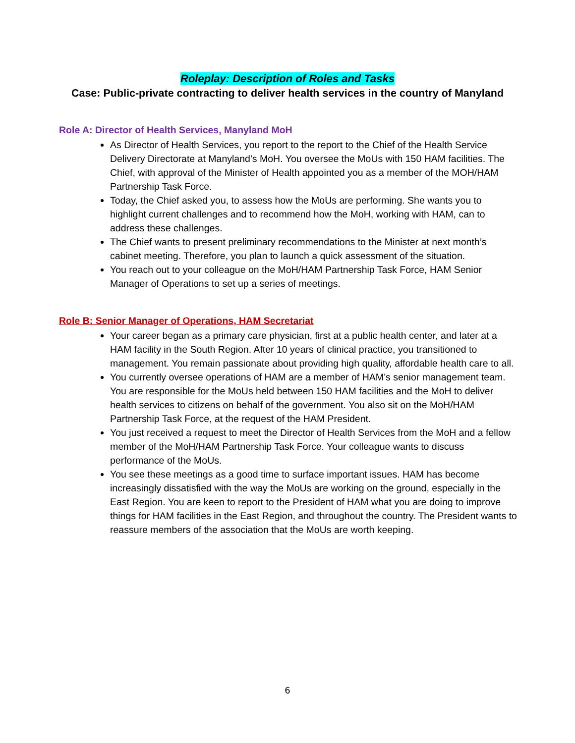Roleplay: Description of Roles and Tasks
Case: Public-private contracting to deliver health services in the country of Manyland
Role A: Director of Health Services, Manyland MoH
As Director of Health Services, you report to the report to the Chief of the Health Service Delivery Directorate at Manyland’s MoH. You oversee the MoUs with 150 HAM facilities. The Chief, with approval of the Minister of Health appointed you as a member of the MOH/HAM Partnership Task Force.
Today, the Chief asked you, to assess how the MoUs are performing. She wants you to highlight current challenges and to recommend how the MoH, working with HAM, can to address these challenges.
The Chief wants to present preliminary recommendations to the Minister at next month’s cabinet meeting. Therefore, you plan to launch a quick assessment of the situation.
You reach out to your colleague on the MoH/HAM Partnership Task Force, HAM Senior Manager of Operations to set up a series of meetings.
Role B: Senior Manager of Operations, HAM Secretariat
Your career began as a primary care physician, first at a public health center, and later at a HAM facility in the South Region. After 10 years of clinical practice, you transitioned to management. You remain passionate about providing high quality, affordable health care to all.
You currently oversee operations of HAM are a member of HAM’s senior management team. You are responsible for the MoUs held between 150 HAM facilities and the MoH to deliver health services to citizens on behalf of the government. You also sit on the MoH/HAM Partnership Task Force, at the request of the HAM President.
You just received a request to meet the Director of Health Services from the MoH and a fellow member of the MoH/HAM Partnership Task Force. Your colleague wants to discuss performance of the MoUs.
You see these meetings as a good time to surface important issues. HAM has become increasingly dissatisfied with the way the MoUs are working on the ground, especially in the East Region. You are keen to report to the President of HAM what you are doing to improve things for HAM facilities in the East Region, and throughout the country. The President wants to reassure members of the association that the MoUs are worth keeping.
6